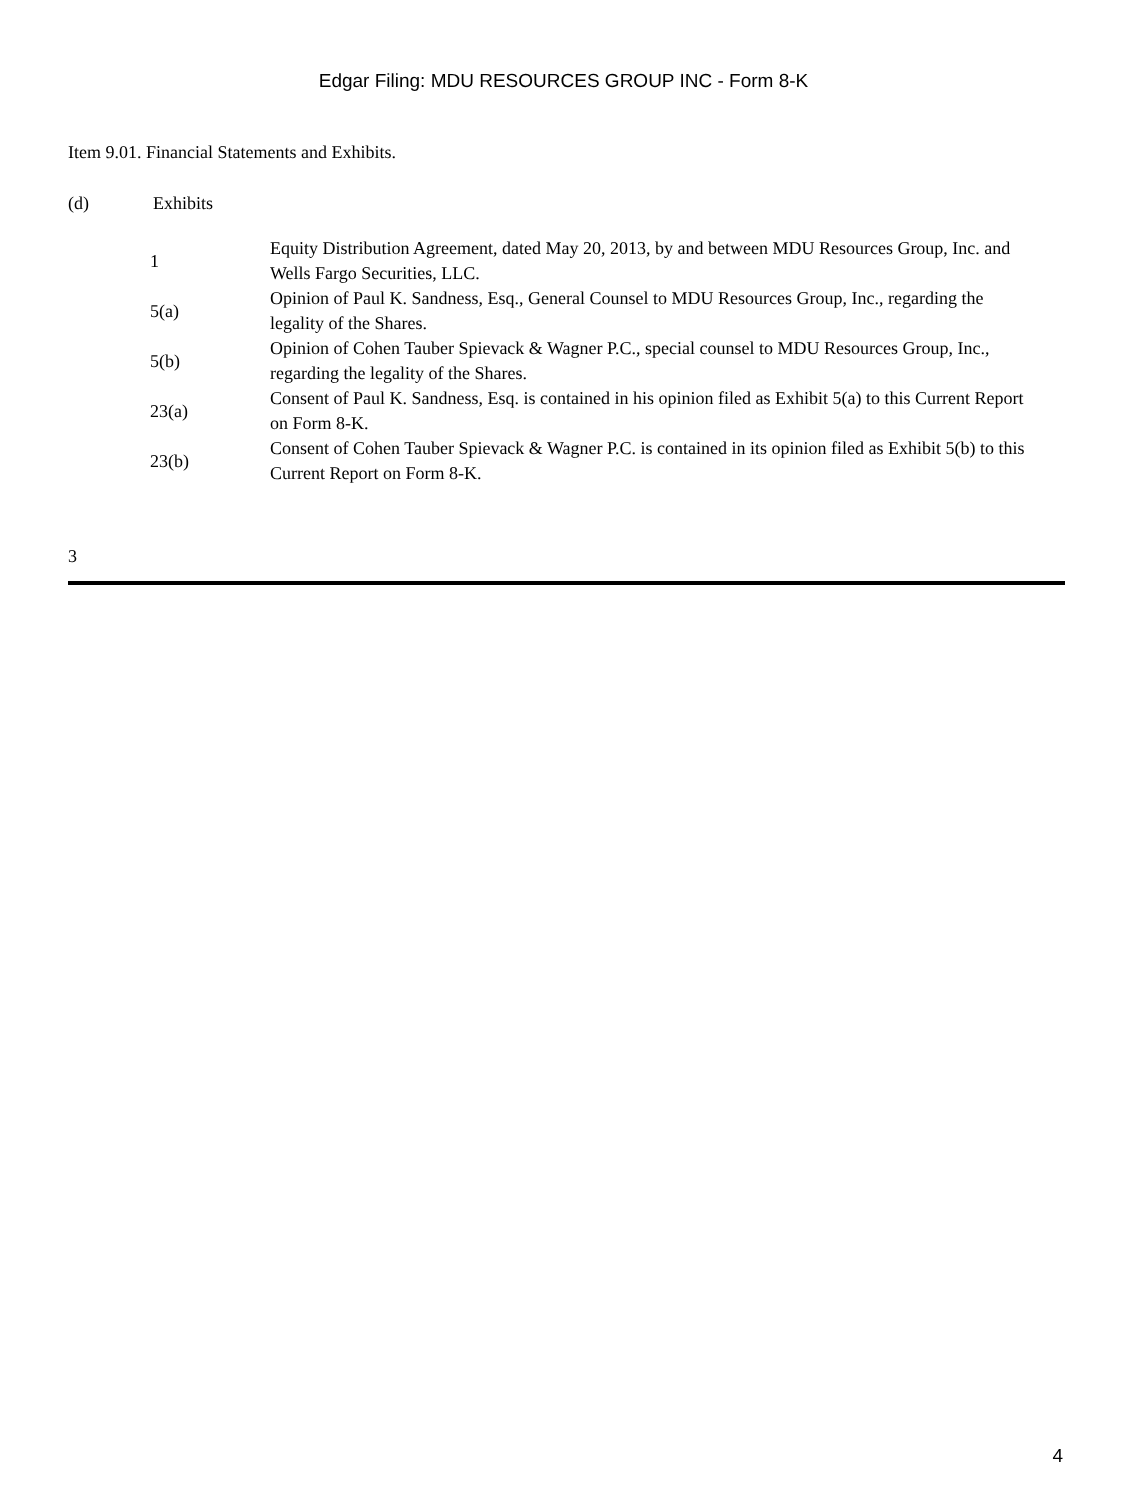Edgar Filing: MDU RESOURCES GROUP INC - Form 8-K
Item 9.01. Financial Statements and Exhibits.
(d) Exhibits
| 1 | Equity Distribution Agreement, dated May 20, 2013, by and between MDU Resources Group, Inc. and Wells Fargo Securities, LLC. |
| 5(a) | Opinion of Paul K. Sandness, Esq., General Counsel to MDU Resources Group, Inc., regarding the legality of the Shares. |
| 5(b) | Opinion of Cohen Tauber Spievack & Wagner P.C., special counsel to MDU Resources Group, Inc., regarding the legality of the Shares. |
| 23(a) | Consent of Paul K. Sandness, Esq. is contained in his opinion filed as Exhibit 5(a) to this Current Report on Form 8-K. |
| 23(b) | Consent of Cohen Tauber Spievack & Wagner P.C. is contained in its opinion filed as Exhibit 5(b) to this Current Report on Form 8-K. |
3
4